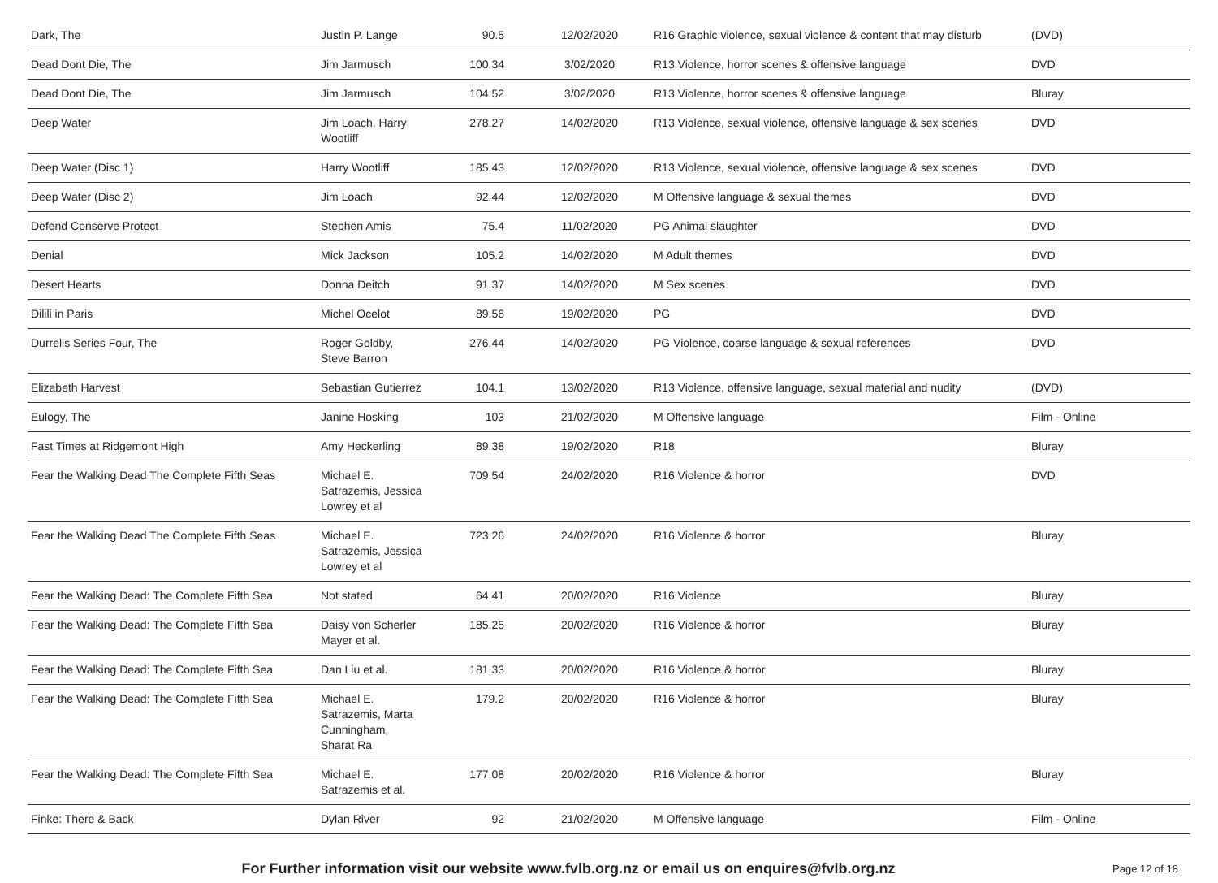| Dark, The | Justin P. Lange | 90.5 | 12/02/2020 | R16 Graphic violence, sexual violence & content that may disturb | (DVD) |
| Dead Dont Die, The | Jim Jarmusch | 100.34 | 3/02/2020 | R13 Violence, horror scenes & offensive language | DVD |
| Dead Dont Die, The | Jim Jarmusch | 104.52 | 3/02/2020 | R13 Violence, horror scenes & offensive language | Bluray |
| Deep Water | Jim Loach, Harry Wootliff | 278.27 | 14/02/2020 | R13 Violence, sexual violence, offensive language & sex scenes | DVD |
| Deep Water (Disc 1) | Harry Wootliff | 185.43 | 12/02/2020 | R13 Violence, sexual violence, offensive language & sex scenes | DVD |
| Deep Water (Disc 2) | Jim Loach | 92.44 | 12/02/2020 | M Offensive language & sexual themes | DVD |
| Defend Conserve Protect | Stephen Amis | 75.4 | 11/02/2020 | PG Animal slaughter | DVD |
| Denial | Mick Jackson | 105.2 | 14/02/2020 | M Adult themes | DVD |
| Desert Hearts | Donna Deitch | 91.37 | 14/02/2020 | M Sex scenes | DVD |
| Dilili in Paris | Michel Ocelot | 89.56 | 19/02/2020 | PG | DVD |
| Durrells Series Four, The | Roger Goldby, Steve Barron | 276.44 | 14/02/2020 | PG Violence, coarse language & sexual references | DVD |
| Elizabeth Harvest | Sebastian Gutierrez | 104.1 | 13/02/2020 | R13 Violence, offensive language, sexual material and nudity | (DVD) |
| Eulogy, The | Janine Hosking | 103 | 21/02/2020 | M Offensive language | Film - Online |
| Fast Times at Ridgemont High | Amy Heckerling | 89.38 | 19/02/2020 | R18 | Bluray |
| Fear the Walking Dead The Complete Fifth Seas | Michael E. Satrazemis, Jessica Lowrey et al | 709.54 | 24/02/2020 | R16 Violence & horror | DVD |
| Fear the Walking Dead The Complete Fifth Seas | Michael E. Satrazemis, Jessica Lowrey et al | 723.26 | 24/02/2020 | R16 Violence & horror | Bluray |
| Fear the Walking Dead: The Complete Fifth Sea | Not stated | 64.41 | 20/02/2020 | R16 Violence | Bluray |
| Fear the Walking Dead: The Complete Fifth Sea | Daisy von Scherler Mayer et al. | 185.25 | 20/02/2020 | R16 Violence & horror | Bluray |
| Fear the Walking Dead: The Complete Fifth Sea | Dan Liu et al. | 181.33 | 20/02/2020 | R16 Violence & horror | Bluray |
| Fear the Walking Dead: The Complete Fifth Sea | Michael E. Satrazemis, Marta Cunningham, Sharat Ra | 179.2 | 20/02/2020 | R16 Violence & horror | Bluray |
| Fear the Walking Dead: The Complete Fifth Sea | Michael E. Satrazemis et al. | 177.08 | 20/02/2020 | R16 Violence & horror | Bluray |
| Finke: There & Back | Dylan River | 92 | 21/02/2020 | M Offensive language | Film - Online |
For Further information visit our website www.fvlb.org.nz or email us on enquires@fvlb.org.nz
Page 12 of 18